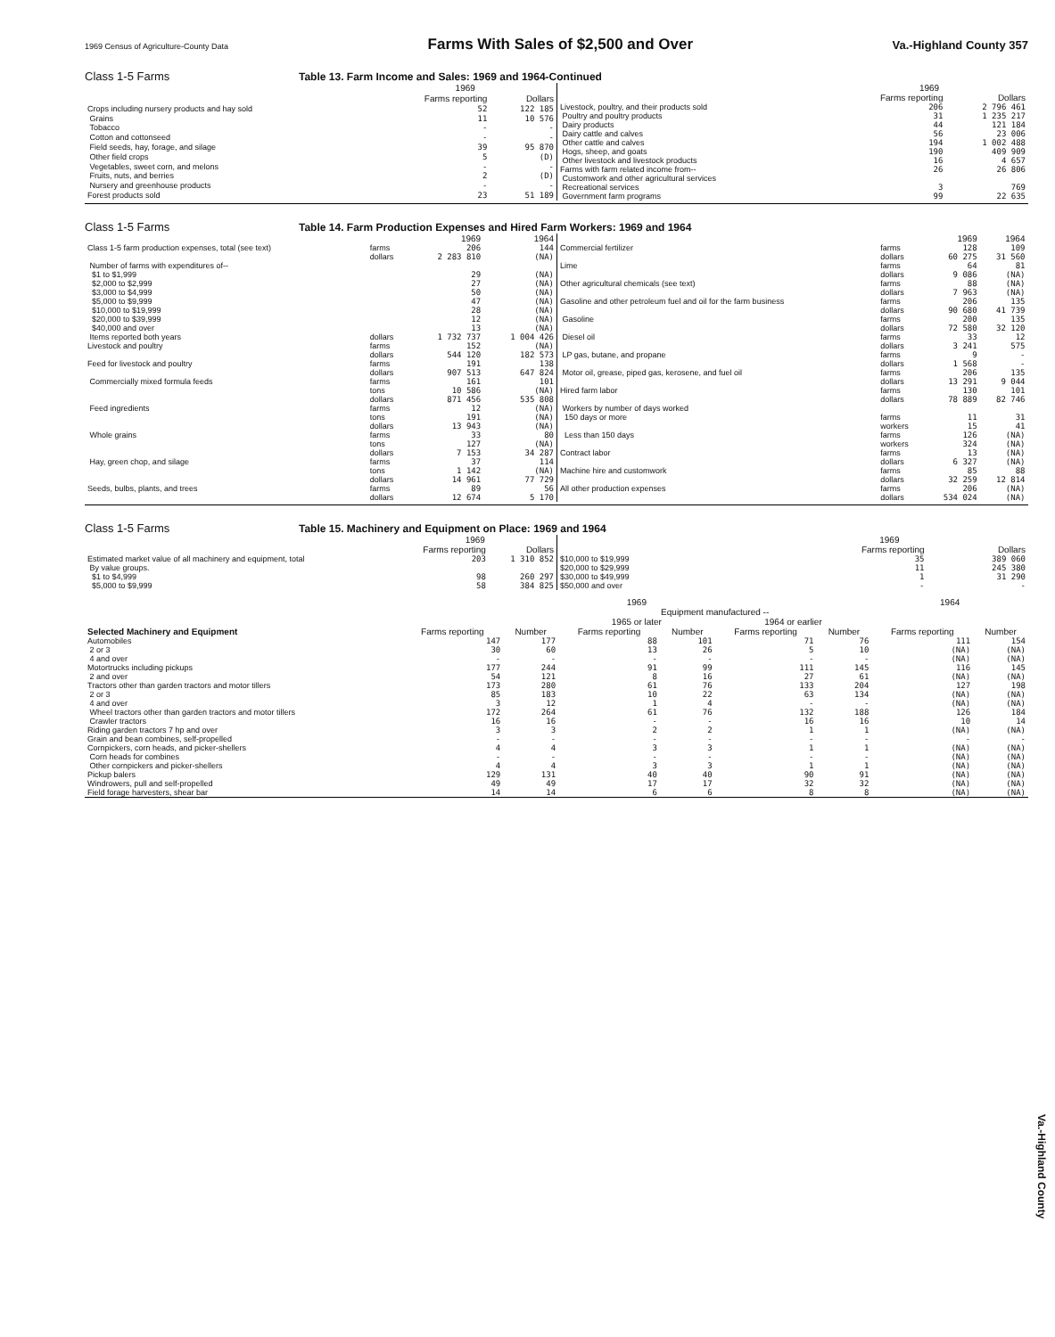1969 Census of Agriculture-County Data Farms With Sales of $2,500 and Over Va.-Highland County 357
Class 1-5 Farms Table 13. Farm Income and Sales: 1969 and 1964-Continued
| | 1969 | |
| --- | --- | --- |
| | Farms reporting | Dollars |
| Crops including nursery products and hay sold | 52 | 122 185 |
| Grains | 11 | 10 576 |
| Tobacco | - | - |
| Cotton and cottonseed | - | - |
| Field seeds, hay, forage, and silage | 39 | 95 870 |
| Other field crops | 5 | (D) |
| Vegetables, sweet corn, and melons | - | - |
| Fruits, nuts, and berries | 2 | (D) |
| Nursery and greenhouse products | - | - |
| Forest products sold | 23 | 51 189 |
| | 1969 | |
| --- | --- | --- |
| | Farms reporting | Dollars |
| Livestock, poultry, and their products sold | 206 | 2 796 461 |
| Poultry and poultry products | 31 | 1 235 217 |
| Dairy products | 44 | 121 184 |
| Dairy cattle and calves | 56 | 23 006 |
| Other cattle and calves | 194 | 1 002 488 |
| Hogs, sheep, and goats | 190 | 409 909 |
| Other livestock and livestock products | 16 | 4 657 |
| Farms with farm related income from-- Customwork and other agricultural services | 26 | 26 806 |
| Recreational services | 3 | 769 |
| Government farm programs | 99 | 22 635 |
Class 1-5 Farms Table 14. Farm Production Expenses and Hired Farm Workers: 1969 and 1964
| | | 1969 | 1964 |
| --- | --- | --- | --- |
| Class 1-5 farm production expenses, total (see text) | farms dollars | 206 2 283 810 | 144 (NA) |
| Number of farms with expenditures of-- | | | |
| $1 to $1,999 $2,000 to $2,999 $3,000 to $4,999 $5,000 to $9,999 $10,000 to $19,999 $20,000 to $39,999 $40,000 and over | | 29 27 50 47 28 12 13 | (NA) (NA) (NA) (NA) (NA) (NA) (NA) |
| Items reported both years | dollars | 1 732 737 | 1 004 426 |
| Livestock and poultry | farms dollars | 152 544 120 | (NA) 182 573 |
| Feed for livestock and poultry | farms dollars | 191 907 513 | 138 647 824 |
| Commercially mixed formula feeds | farms tons dollars | 161 10 586 871 456 | 101 (NA) 535 808 |
| Feed ingredients | farms tons dollars | 12 191 13 943 | (NA) (NA) (NA) |
| Whole grains | farms tons dollars | 33 127 7 153 | 80 (NA) 34 287 |
| Hay, green chop, and silage | farms tons dollars | 37 1 142 14 961 | 114 (NA) 77 729 |
| Seeds, bulbs, plants, and trees | farms dollars | 89 12 674 | 56 5 170 |
| | | 1969 | 1964 |
| --- | --- | --- | --- |
| Commercial fertilizer | farms dollars | 128 60 275 | 109 31 560 |
| Lime | farms dollars | 64 9 086 | 81 (NA) |
| Other agricultural chemicals (see text) | farms dollars | 88 7 963 | (NA) (NA) |
| Gasoline and other petroleum fuel and oil for the farm business | farms dollars | 206 90 680 | 135 41 739 |
| Gasoline | farms dollars | 200 72 580 | 135 32 120 |
| Diesel oil | farms dollars | 33 3 241 | 12 575 |
| LP gas, butane, and propane | farms dollars | 9 1 568 | - - |
| Motor oil, grease, piped gas, kerosene, and fuel oil | farms dollars | 206 13 291 | 135 9 044 |
| Hired farm labor | farms dollars | 130 78 889 | 101 82 746 |
| Workers by number of days worked 150 days or more | farms workers | 11 15 | 31 41 |
| Less than 150 days | farms workers | 126 324 | (NA) (NA) |
| Contract labor | farms dollars | 13 6 327 | (NA) (NA) |
| Machine hire and customwork | farms dollars | 85 32 259 | 88 12 814 |
| All other production expenses | farms dollars | 206 534 024 | (NA) (NA) |
Class 1-5 Farms Table 15. Machinery and Equipment on Place: 1969 and 1964
| | 1969 | |
| --- | --- | --- |
| | Farms reporting | Dollars |
| Estimated market value of all machinery and equipment, total | 203 | 1 310 852 |
| By value groups. $1 to $4,999 $5,000 to $9,999 | 98 58 | 260 297 384 825 |
| | 1969 | |
| --- | --- | --- |
| | Farms reporting | Dollars |
| $10,000 to $19,999 $20,000 to $29,999 | 35 11 | 389 060 245 380 |
| $30,000 to $49,999 $50,000 and over | 1 - | 31 290 - |
| | 1969 | | | | | | 1964 | |
| --- | --- | --- | --- | --- | --- | --- | --- | --- |
| | | | Equipment manufactured -- | | | | | |
| | | | 1965 or later | | 1964 or earlier | | | |
| Selected Machinery and Equipment | Farms reporting | Number | Farms reporting | Number | Farms reporting | Number | Farms reporting | Number |
| Automobiles | 147 | 177 | 88 | 101 | 71 | 76 | 111 | 154 |
| 2 or 3 | 30 | 60 | 13 | 26 | 5 | 10 | (NA) | (NA) |
| 4 and over | - | - | - | - | - | - | (NA) | (NA) |
| Motortrucks including pickups | 177 | 244 | 91 | 99 | 111 | 145 | 116 | 145 |
| 2 and over | 54 | 121 | 8 | 16 | 27 | 61 | (NA) | (NA) |
| Tractors other than garden tractors and motor tillers | 173 | 280 | 61 | 76 | 133 | 204 | 127 | 198 |
| 2 or 3 | 85 | 183 | 10 | 22 | 63 | 134 | (NA) | (NA) |
| 4 and over | 3 | 12 | 1 | 4 | - | - | (NA) | (NA) |
| Wheel tractors other than garden tractors and motor tillers | 172 | 264 | 61 | 76 | 132 | 188 | 126 | 184 |
| Crawler tractors | 16 | 16 | - | - | 16 | 16 | 10 | 14 |
| Riding garden tractors 7 hp and over | 3 | 3 | 2 | 2 | 1 | 1 | (NA) | (NA) |
| Grain and bean combines, self-propelled | - | - | - | - | - | - | - | - |
| Cornpickers, corn heads, and picker-shellers | 4 | 4 | 3 | 3 | 1 | 1 | (NA) | (NA) |
| Corn heads for combines | - | - | - | - | - | - | (NA) | (NA) |
| Other cornpickers and picker-shellers | 4 | 4 | 3 | 3 | 1 | 1 | (NA) | (NA) |
| Pickup balers | 129 | 131 | 40 | 40 | 90 | 91 | (NA) | (NA) |
| Windrowers, pull and self-propelled | 49 | 49 | 17 | 17 | 32 | 32 | (NA) | (NA) |
| Field forage harvesters, shear bar | 14 | 14 | 6 | 6 | 8 | 8 | (NA) | (NA) |
Va.-Highland County